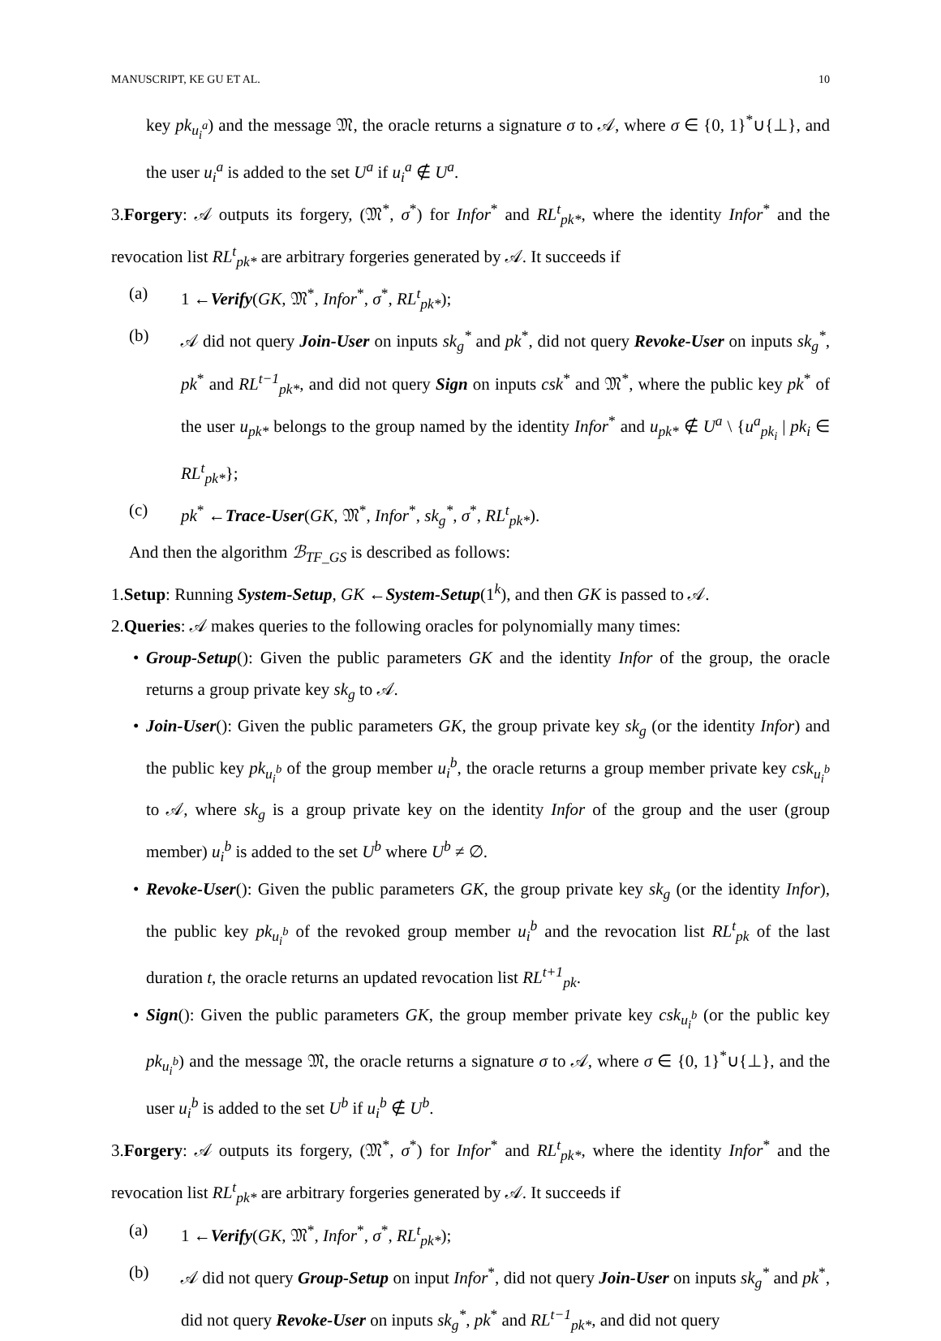MANUSCRIPT, KE GU ET AL. 10
key pk<sub>u<sub>i</sub><sup>a</sup></sub>) and the message 𝔐, the oracle returns a signature σ to 𝒜, where σ ∈ {0, 1}<sup>*</sup>∪{⊥}, and the user u<sub>i</sub><sup>a</sup> is added to the set U<sup>a</sup> if u<sub>i</sub><sup>a</sup> ∉ U<sup>a</sup>.
3.Forgery: 𝒜 outputs its forgery, (𝔐<sup>*</sup>, σ<sup>*</sup>) for Infor<sup>*</sup> and RL<sup>t</sup><sub>pk*</sub>, where the identity Infor<sup>*</sup> and the revocation list RL<sup>t</sup><sub>pk*</sub> are arbitrary forgeries generated by 𝒜. It succeeds if
(a) 1 ←Verify(GK, 𝔐<sup>*</sup>, Infor<sup>*</sup>, σ<sup>*</sup>, RL<sup>t</sup><sub>pk*</sub>);
(b) 𝒜 did not query Join-User on inputs sk<sub>g</sub><sup>*</sup> and pk<sup>*</sup>, did not query Revoke-User on inputs sk<sub>g</sub><sup>*</sup>, pk<sup>*</sup> and RL<sup>t−1</sup><sub>pk*</sub>, and did not query Sign on inputs csk<sup>*</sup> and 𝔐<sup>*</sup>, where the public key pk<sup>*</sup> of the user u<sub>pk*</sub> belongs to the group named by the identity Infor<sup>*</sup> and u<sub>pk*</sub> ∉ U<sup>a</sup> \ {u<sup>a</sup><sub>pk<sub>i</sub></sub> | pk<sub>i</sub> ∈ RL<sup>t</sup><sub>pk*</sub>};
(c) pk<sup>*</sup> ←Trace-User(GK, 𝔐<sup>*</sup>, Infor<sup>*</sup>, sk<sub>g</sub><sup>*</sup>, σ<sup>*</sup>, RL<sup>t</sup><sub>pk*</sub>).
And then the algorithm ℬ<sub>TF_GS</sub> is described as follows:
1.Setup: Running System-Setup, GK ←System-Setup(1<sup>k</sup>), and then GK is passed to 𝒜.
2.Queries: 𝒜 makes queries to the following oracles for polynomially many times:
• Group-Setup(): Given the public parameters GK and the identity Infor of the group, the oracle returns a group private key sk<sub>g</sub> to 𝒜.
• Join-User(): Given the public parameters GK, the group private key sk<sub>g</sub> (or the identity Infor) and the public key pk<sub>u<sub>i</sub><sup>b</sup></sub> of the group member u<sub>i</sub><sup>b</sup>, the oracle returns a group member private key csk<sub>u<sub>i</sub><sup>b</sup></sub> to 𝒜, where sk<sub>g</sub> is a group private key on the identity Infor of the group and the user (group member) u<sub>i</sub><sup>b</sup> is added to the set U<sup>b</sup> where U<sup>b</sup> ≠ ∅.
• Revoke-User(): Given the public parameters GK, the group private key sk<sub>g</sub> (or the identity Infor), the public key pk<sub>u<sub>i</sub><sup>b</sup></sub> of the revoked group member u<sub>i</sub><sup>b</sup> and the revocation list RL<sup>t</sup><sub>pk</sub> of the last duration t, the oracle returns an updated revocation list RL<sup>t+1</sup><sub>pk</sub>.
• Sign(): Given the public parameters GK, the group member private key csk<sub>u<sub>i</sub><sup>b</sup></sub> (or the public key pk<sub>u<sub>i</sub><sup>b</sup></sub>) and the message 𝔐, the oracle returns a signature σ to 𝒜, where σ ∈ {0, 1}<sup>*</sup>∪{⊥}, and the user u<sub>i</sub><sup>b</sup> is added to the set U<sup>b</sup> if u<sub>i</sub><sup>b</sup> ∉ U<sup>b</sup>.
3.Forgery: 𝒜 outputs its forgery, (𝔐<sup>*</sup>, σ<sup>*</sup>) for Infor<sup>*</sup> and RL<sup>t</sup><sub>pk*</sub>, where the identity Infor<sup>*</sup> and the revocation list RL<sup>t</sup><sub>pk*</sub> are arbitrary forgeries generated by 𝒜. It succeeds if
(a) 1 ←Verify(GK, 𝔐<sup>*</sup>, Infor<sup>*</sup>, σ<sup>*</sup>, RL<sup>t</sup><sub>pk*</sub>);
(b) 𝒜 did not query Group-Setup on input Infor<sup>*</sup>, did not query Join-User on inputs sk<sub>g</sub><sup>*</sup> and pk<sup>*</sup>, did not query Revoke-User on inputs sk<sub>g</sub><sup>*</sup>, pk<sup>*</sup> and RL<sup>t−1</sup><sub>pk*</sub>, and did not query